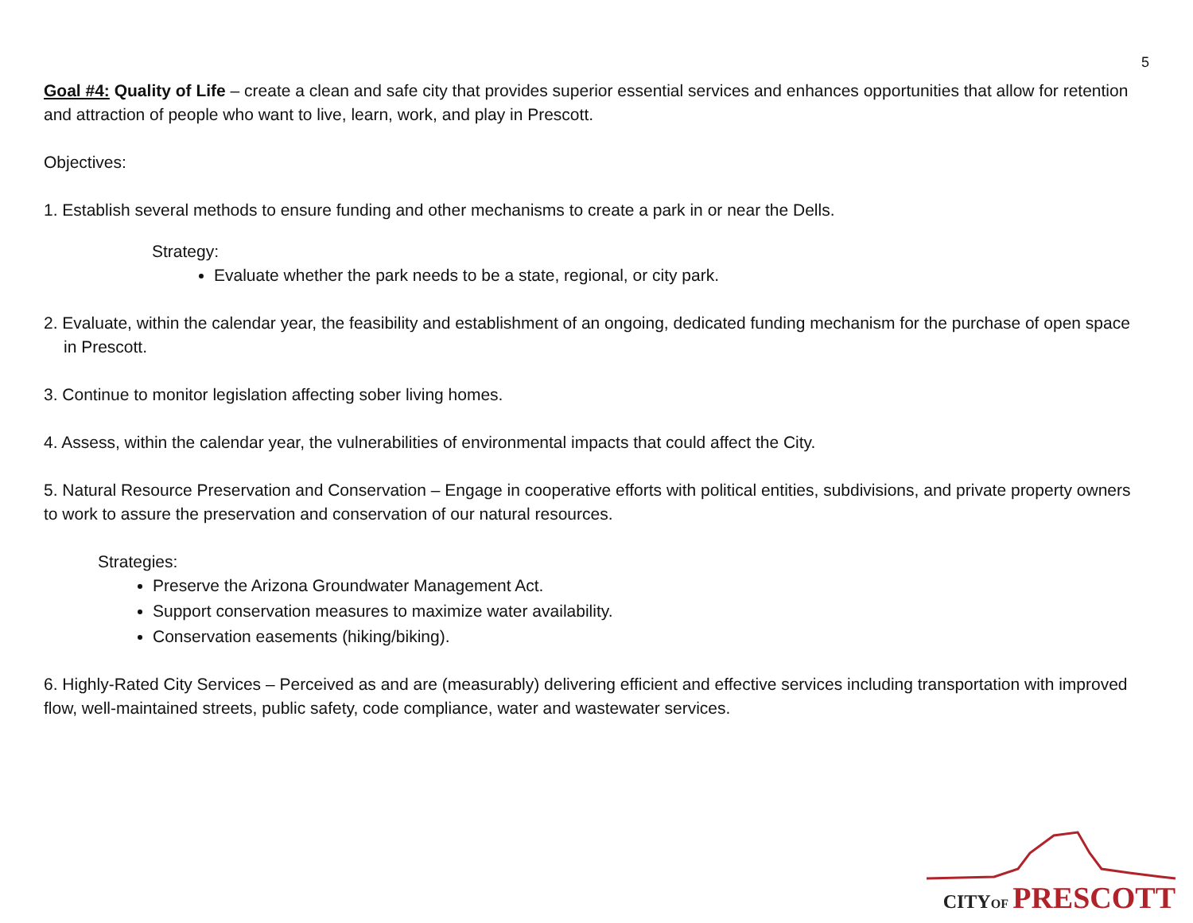5
Goal #4: Quality of Life – create a clean and safe city that provides superior essential services and enhances opportunities that allow for retention and attraction of people who want to live, learn, work, and play in Prescott.
Objectives:
1. Establish several methods to ensure funding and other mechanisms to create a park in or near the Dells.
Strategy:
Evaluate whether the park needs to be a state, regional, or city park.
2. Evaluate, within the calendar year, the feasibility and establishment of an ongoing, dedicated funding mechanism for the purchase of open space in Prescott.
3. Continue to monitor legislation affecting sober living homes.
4. Assess, within the calendar year, the vulnerabilities of environmental impacts that could affect the City.
5. Natural Resource Preservation and Conservation – Engage in cooperative efforts with political entities, subdivisions, and private property owners to work to assure the preservation and conservation of our natural resources.
Strategies:
Preserve the Arizona Groundwater Management Act.
Support conservation measures to maximize water availability.
Conservation easements (hiking/biking).
6. Highly-Rated City Services – Perceived as and are (measurably) delivering efficient and effective services including transportation with improved flow, well-maintained streets, public safety, code compliance, water and wastewater services.
CITY OF PRESCOTT